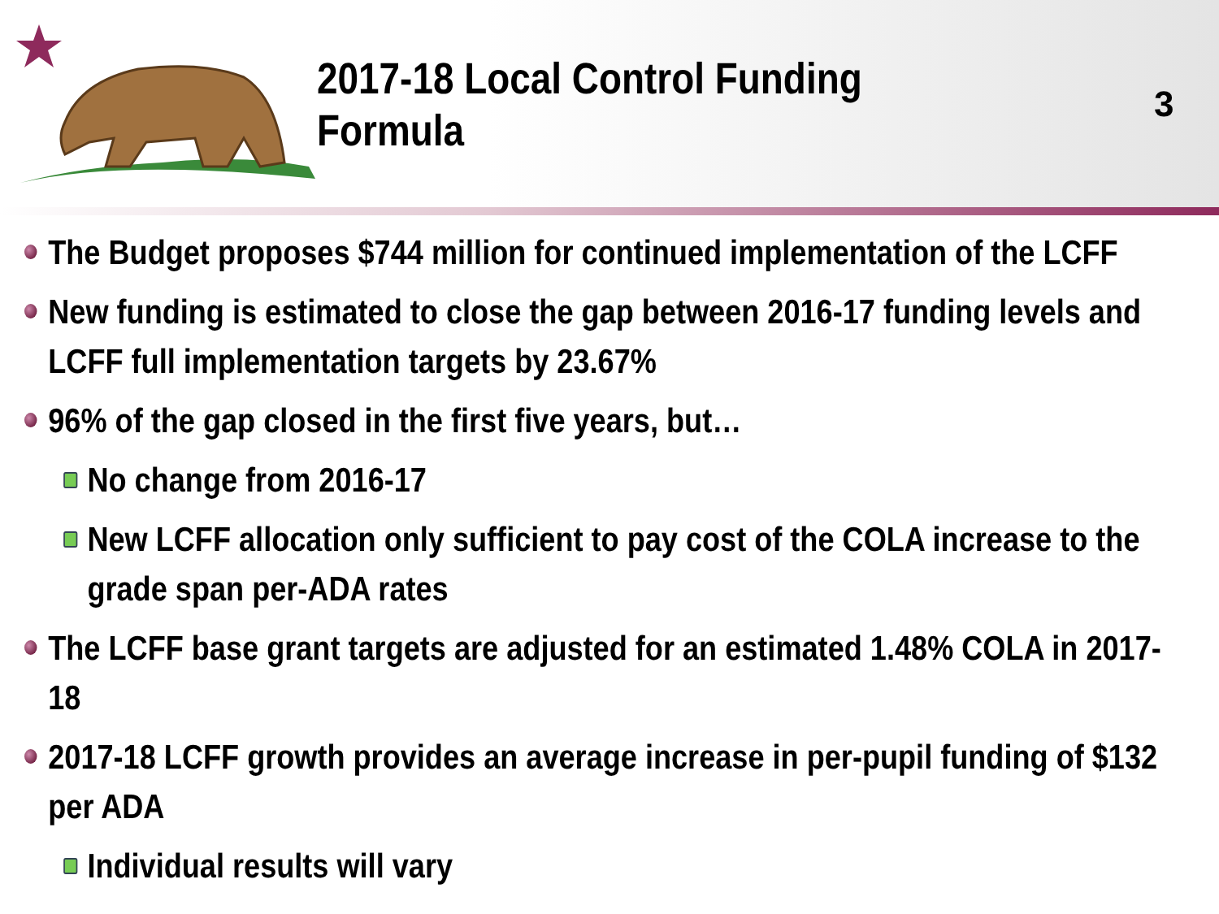2017-18 Local Control Funding
Formula
3
The Budget proposes $744 million for continued implementation of the LCFF
New funding is estimated to close the gap between 2016-17 funding levels and LCFF full implementation targets by 23.67%
96% of the gap closed in the first five years, but…
No change from 2016-17
New LCFF allocation only sufficient to pay cost of the COLA increase to the grade span per-ADA rates
The LCFF base grant targets are adjusted for an estimated 1.48% COLA in 2017-18
2017-18 LCFF growth provides an average increase in per-pupil funding of $132 per ADA
Individual results will vary